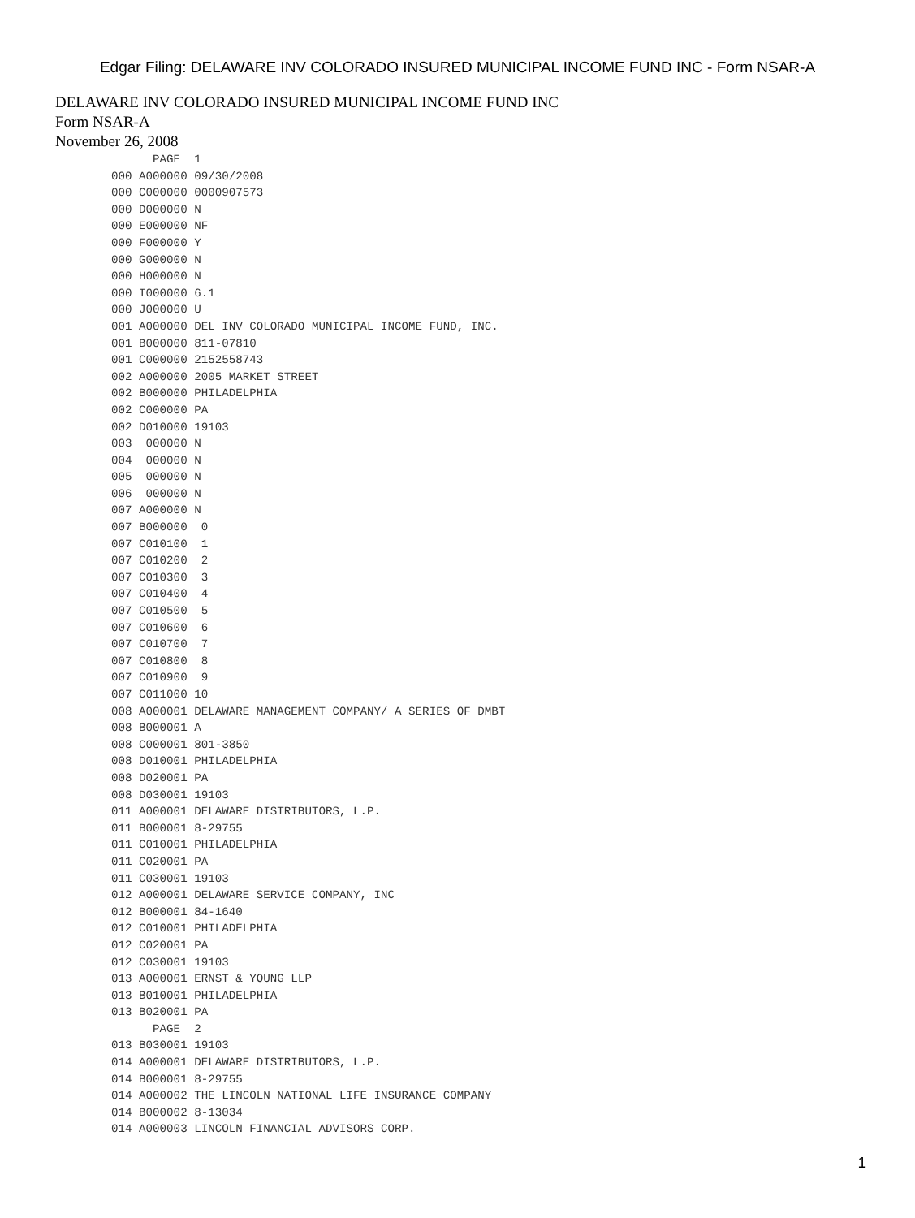Edgar Filing: DELAWARE INV COLORADO INSURED MUNICIPAL INCOME FUND INC - Form NSAR-A
DELAWARE INV COLORADO INSURED MUNICIPAL INCOME FUND INC
Form NSAR-A
November 26, 2008
      PAGE  1
000 A000000 09/30/2008
000 C000000 0000907573
000 D000000 N
000 E000000 NF
000 F000000 Y
000 G000000 N
000 H000000 N
000 I000000 6.1
000 J000000 U
001 A000000 DEL INV COLORADO MUNICIPAL INCOME FUND, INC.
001 B000000 811-07810
001 C000000 2152558743
002 A000000 2005 MARKET STREET
002 B000000 PHILADELPHIA
002 C000000 PA
002 D010000 19103
003  000000 N
004  000000 N
005  000000 N
006  000000 N
007 A000000 N
007 B000000  0
007 C010100  1
007 C010200  2
007 C010300  3
007 C010400  4
007 C010500  5
007 C010600  6
007 C010700  7
007 C010800  8
007 C010900  9
007 C011000 10
008 A000001 DELAWARE MANAGEMENT COMPANY/ A SERIES OF DMBT
008 B000001 A
008 C000001 801-3850
008 D010001 PHILADELPHIA
008 D020001 PA
008 D030001 19103
011 A000001 DELAWARE DISTRIBUTORS, L.P.
011 B000001 8-29755
011 C010001 PHILADELPHIA
011 C020001 PA
011 C030001 19103
012 A000001 DELAWARE SERVICE COMPANY, INC
012 B000001 84-1640
012 C010001 PHILADELPHIA
012 C020001 PA
012 C030001 19103
013 A000001 ERNST & YOUNG LLP
013 B010001 PHILADELPHIA
013 B020001 PA
      PAGE  2
013 B030001 19103
014 A000001 DELAWARE DISTRIBUTORS, L.P.
014 B000001 8-29755
014 A000002 THE LINCOLN NATIONAL LIFE INSURANCE COMPANY
014 B000002 8-13034
014 A000003 LINCOLN FINANCIAL ADVISORS CORP.
1